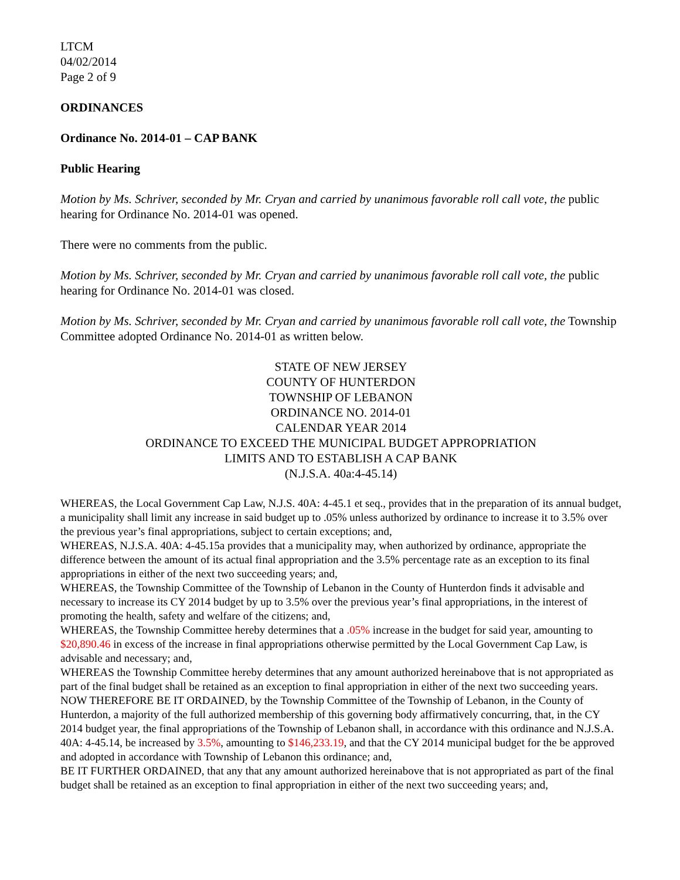LTCM
04/02/2014
Page 2 of 9
ORDINANCES
Ordinance No. 2014-01 – CAP BANK
Public Hearing
Motion by Ms. Schriver, seconded by Mr. Cryan and carried by unanimous favorable roll call vote, the public hearing for Ordinance No. 2014-01 was opened.
There were no comments from the public.
Motion by Ms. Schriver, seconded by Mr. Cryan and carried by unanimous favorable roll call vote, the public hearing for Ordinance No. 2014-01 was closed.
Motion by Ms. Schriver, seconded by Mr. Cryan and carried by unanimous favorable roll call vote, the Township Committee adopted Ordinance No. 2014-01 as written below.
STATE OF NEW JERSEY
COUNTY OF HUNTERDON
TOWNSHIP OF LEBANON
ORDINANCE NO. 2014-01
CALENDAR YEAR 2014
ORDINANCE TO EXCEED THE MUNICIPAL BUDGET APPROPRIATION
LIMITS AND TO ESTABLISH A CAP BANK
(N.J.S.A. 40a:4-45.14)
WHEREAS, the Local Government Cap Law, N.J.S. 40A: 4-45.1 et seq., provides that in the preparation of its annual budget, a municipality shall limit any increase in said budget up to .05% unless authorized by ordinance to increase it to 3.5% over the previous year’s final appropriations, subject to certain exceptions; and,
WHEREAS, N.J.S.A. 40A: 4-45.15a provides that a municipality may, when authorized by ordinance, appropriate the difference between the amount of its actual final appropriation and the 3.5% percentage rate as an exception to its final appropriations in either of the next two succeeding years; and,
WHEREAS, the Township Committee of the Township of Lebanon in the County of Hunterdon finds it advisable and necessary to increase its CY 2014 budget by up to 3.5% over the previous year’s final appropriations, in the interest of promoting the health, safety and welfare of the citizens; and,
WHEREAS, the Township Committee hereby determines that a .05% increase in the budget for said year, amounting to $20,890.46 in excess of the increase in final appropriations otherwise permitted by the Local Government Cap Law, is advisable and necessary; and,
WHEREAS the Township Committee hereby determines that any amount authorized hereinabove that is not appropriated as part of the final budget shall be retained as an exception to final appropriation in either of the next two succeeding years.
NOW THEREFORE BE IT ORDAINED, by the Township Committee of the Township of Lebanon, in the County of Hunterdon, a majority of the full authorized membership of this governing body affirmatively concurring, that, in the CY 2014 budget year, the final appropriations of the Township of Lebanon shall, in accordance with this ordinance and N.J.S.A. 40A: 4-45.14, be increased by 3.5%, amounting to $146,233.19, and that the CY 2014 municipal budget for the be approved and adopted in accordance with Township of Lebanon this ordinance; and,
BE IT FURTHER ORDAINED, that any that any amount authorized hereinabove that is not appropriated as part of the final budget shall be retained as an exception to final appropriation in either of the next two succeeding years; and,